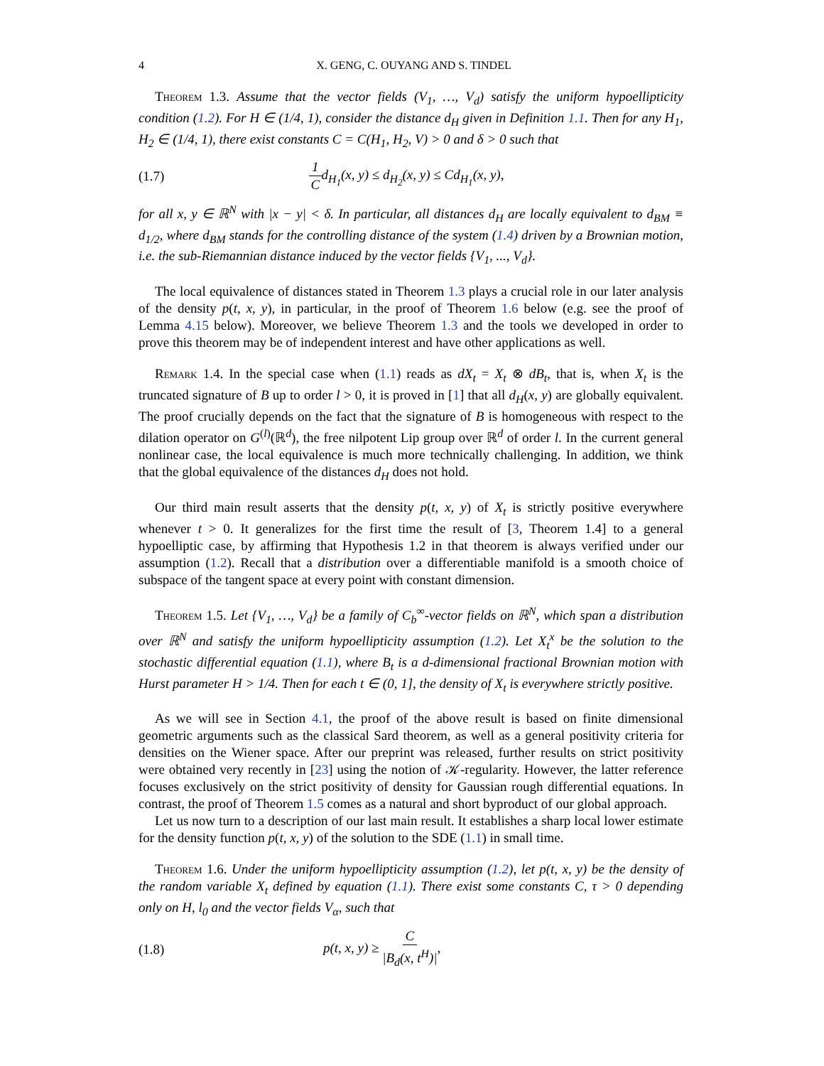4 X. GENG, C. OUYANG AND S. TINDEL
Theorem 1.3. Assume that the vector fields (V<sub>1</sub>, …, V<sub>d</sub>) satisfy the uniform hypoellipticity condition (1.2). For H ∈ (1/4, 1), consider the distance d<sub>H</sub> given in Definition 1.1. Then for any H<sub>1</sub>, H<sub>2</sub> ∈ (1/4, 1), there exist constants C = C(H<sub>1</sub>, H<sub>2</sub>, V) > 0 and δ > 0 such that
(1.7) 1 Cd<sub>H<sub>1</sub></sub>(x, y) ≤ d<sub>H<sub>2</sub></sub>(x, y) ≤ Cd<sub>H<sub>1</sub></sub>(x, y),
for all x, y ∈ ℝ<sup>N</sup> with |x − y| < δ. In particular, all distances d<sub>H</sub> are locally equivalent to d<sub>BM</sub> ≡ d<sub>1/2</sub>, where d<sub>BM</sub> stands for the controlling distance of the system (1.4) driven by a Brownian motion, i.e. the sub-Riemannian distance induced by the vector fields {V<sub>1</sub>, ..., V<sub>d</sub>}.
The local equivalence of distances stated in Theorem 1.3 plays a crucial role in our later analysis of the density p(t, x, y), in particular, in the proof of Theorem 1.6 below (e.g. see the proof of Lemma 4.15 below). Moreover, we believe Theorem 1.3 and the tools we developed in order to prove this theorem may be of independent interest and have other applications as well.
Remark 1.4. In the special case when (1.1) reads as dX<sub>t</sub> = X<sub>t</sub> ⊗ dB<sub>t</sub>, that is, when X<sub>t</sub> is the truncated signature of B up to order l > 0, it is proved in [1] that all d<sub>H</sub>(x, y) are globally equivalent. The proof crucially depends on the fact that the signature of B is homogeneous with respect to the dilation operator on G<sup>(l)</sup>(ℝ<sup>d</sup>), the free nilpotent Lip group over ℝ<sup>d</sup> of order l. In the current general nonlinear case, the local equivalence is much more technically challenging. In addition, we think that the global equivalence of the distances d<sub>H</sub> does not hold.
Our third main result asserts that the density p(t, x, y) of X<sub>t</sub> is strictly positive everywhere whenever t > 0. It generalizes for the first time the result of [3, Theorem 1.4] to a general hypoelliptic case, by affirming that Hypothesis 1.2 in that theorem is always verified under our assumption (1.2). Recall that a distribution over a differentiable manifold is a smooth choice of subspace of the tangent space at every point with constant dimension.
Theorem 1.5. Let {V<sub>1</sub>, …, V<sub>d</sub>} be a family of C<sub>b</sub><sup>∞</sup>-vector fields on ℝ<sup>N</sup>, which span a distribution over ℝ<sup>N</sup> and satisfy the uniform hypoellipticity assumption (1.2). Let X<sub>t</sub><sup>x</sup> be the solution to the stochastic differential equation (1.1), where B<sub>t</sub> is a d-dimensional fractional Brownian motion with Hurst parameter H > 1/4. Then for each t ∈ (0, 1], the density of X<sub>t</sub> is everywhere strictly positive.
As we will see in Section 4.1, the proof of the above result is based on finite dimensional geometric arguments such as the classical Sard theorem, as well as a general positivity criteria for densities on the Wiener space. After our preprint was released, further results on strict positivity were obtained very recently in [23] using the notion of 𝒦-regularity. However, the latter reference focuses exclusively on the strict positivity of density for Gaussian rough differential equations. In contrast, the proof of Theorem 1.5 comes as a natural and short byproduct of our global approach.
Let us now turn to a description of our last main result. It establishes a sharp local lower estimate for the density function p(t, x, y) of the solution to the SDE (1.1) in small time.
Theorem 1.6. Under the uniform hypoellipticity assumption (1.2), let p(t, x, y) be the density of the random variable X<sub>t</sub> defined by equation (1.1). There exist some constants C, τ > 0 depending only on H, l<sub>0</sub> and the vector fields V<sub>α</sub>, such that
(1.8) p(t, x, y) ≥ C |B<sub>d</sub>(x, t<sup>H</sup>)|,